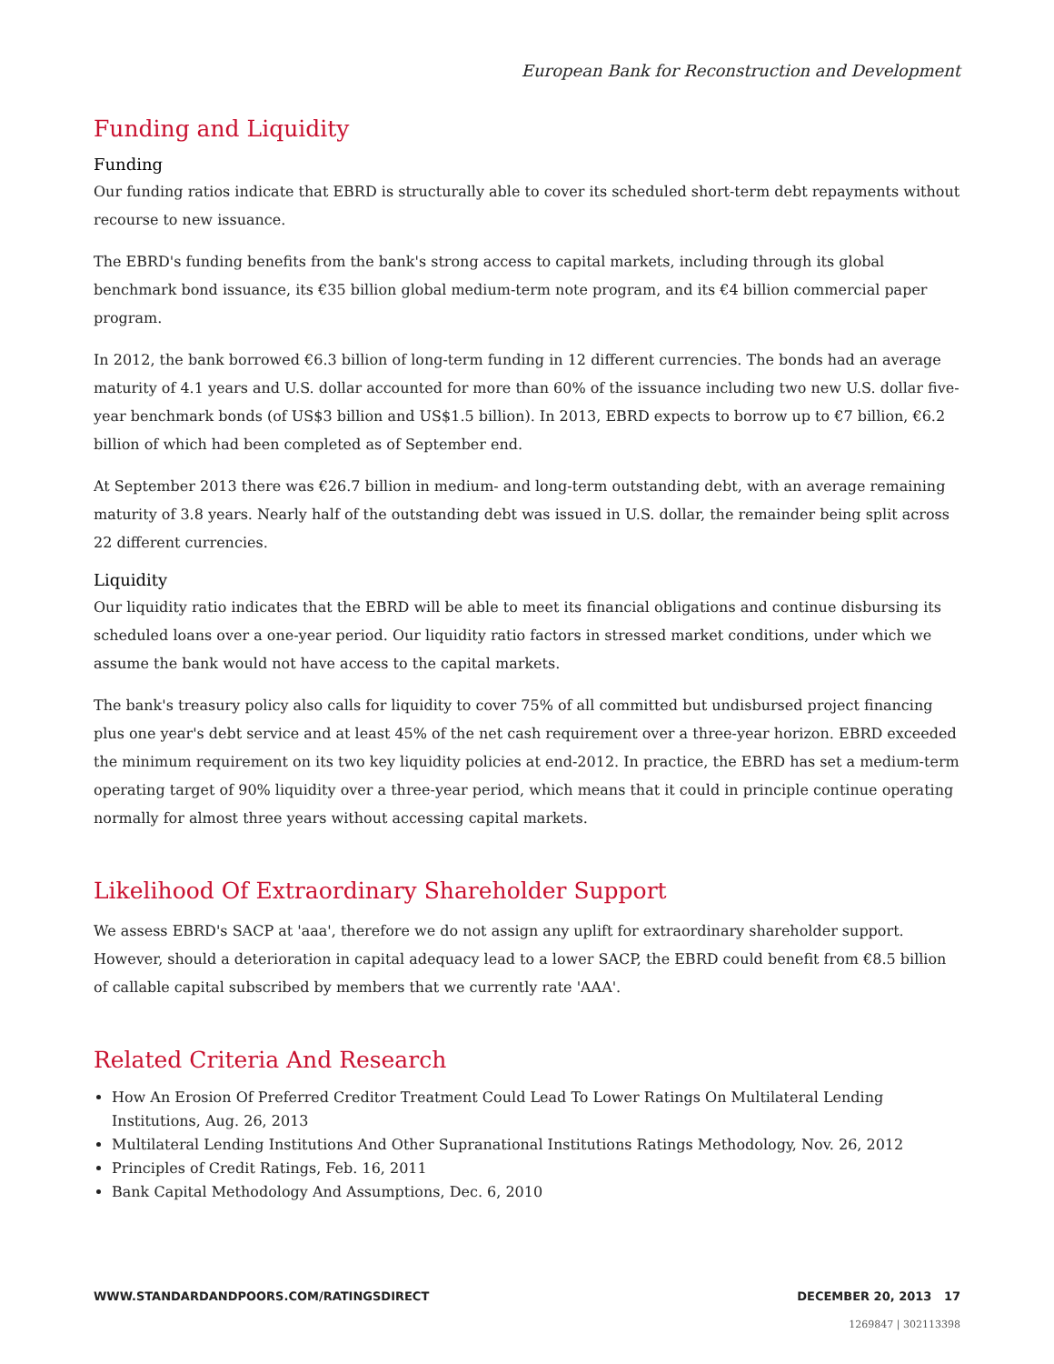European Bank for Reconstruction and Development
Funding and Liquidity
Funding
Our funding ratios indicate that EBRD is structurally able to cover its scheduled short-term debt repayments without recourse to new issuance.
The EBRD's funding benefits from the bank's strong access to capital markets, including through its global benchmark bond issuance, its €35 billion global medium-term note program, and its €4 billion commercial paper program.
In 2012, the bank borrowed €6.3 billion of long-term funding in 12 different currencies. The bonds had an average maturity of 4.1 years and U.S. dollar accounted for more than 60% of the issuance including two new U.S. dollar five-year benchmark bonds (of US$3 billion and US$1.5 billion). In 2013, EBRD expects to borrow up to €7 billion, €6.2 billion of which had been completed as of September end.
At September 2013 there was €26.7 billion in medium- and long-term outstanding debt, with an average remaining maturity of 3.8 years. Nearly half of the outstanding debt was issued in U.S. dollar, the remainder being split across 22 different currencies.
Liquidity
Our liquidity ratio indicates that the EBRD will be able to meet its financial obligations and continue disbursing its scheduled loans over a one-year period. Our liquidity ratio factors in stressed market conditions, under which we assume the bank would not have access to the capital markets.
The bank's treasury policy also calls for liquidity to cover 75% of all committed but undisbursed project financing plus one year's debt service and at least 45% of the net cash requirement over a three-year horizon. EBRD exceeded the minimum requirement on its two key liquidity policies at end-2012. In practice, the EBRD has set a medium-term operating target of 90% liquidity over a three-year period, which means that it could in principle continue operating normally for almost three years without accessing capital markets.
Likelihood Of Extraordinary Shareholder Support
We assess EBRD's SACP at 'aaa', therefore we do not assign any uplift for extraordinary shareholder support. However, should a deterioration in capital adequacy lead to a lower SACP, the EBRD could benefit from €8.5 billion of callable capital subscribed by members that we currently rate 'AAA'.
Related Criteria And Research
How An Erosion Of Preferred Creditor Treatment Could Lead To Lower Ratings On Multilateral Lending Institutions, Aug. 26, 2013
Multilateral Lending Institutions And Other Supranational Institutions Ratings Methodology, Nov. 26, 2012
Principles of Credit Ratings, Feb. 16, 2011
Bank Capital Methodology And Assumptions, Dec. 6, 2010
WWW.STANDARDANDPOORS.COM/RATINGSDIRECT DECEMBER 20, 2013 17
1269847 | 302113398